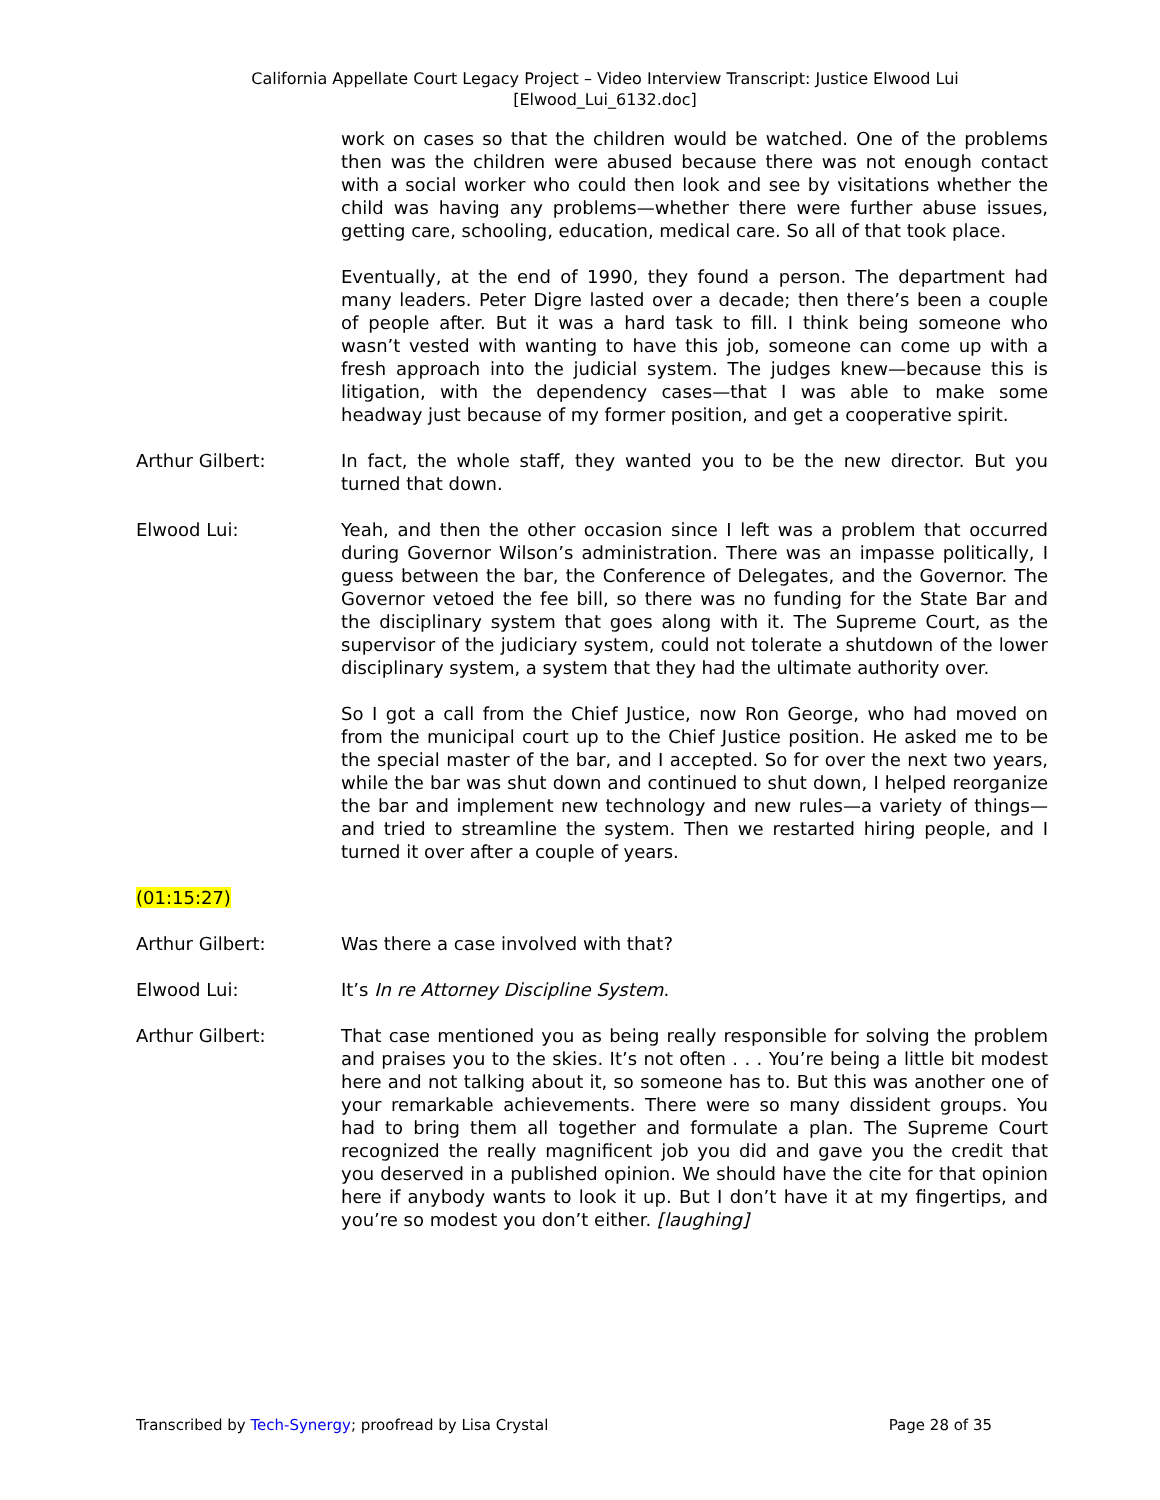California Appellate Court Legacy Project – Video Interview Transcript: Justice Elwood Lui
[Elwood_Lui_6132.doc]
work on cases so that the children would be watched. One of the problems then was the children were abused because there was not enough contact with a social worker who could then look and see by visitations whether the child was having any problems—whether there were further abuse issues, getting care, schooling, education, medical care. So all of that took place.
Eventually, at the end of 1990, they found a person. The department had many leaders. Peter Digre lasted over a decade; then there’s been a couple of people after. But it was a hard task to fill. I think being someone who wasn’t vested with wanting to have this job, someone can come up with a fresh approach into the judicial system. The judges knew—because this is litigation, with the dependency cases—that I was able to make some headway just because of my former position, and get a cooperative spirit.
Arthur Gilbert: In fact, the whole staff, they wanted you to be the new director. But you turned that down.
Elwood Lui: Yeah, and then the other occasion since I left was a problem that occurred during Governor Wilson’s administration. There was an impasse politically, I guess between the bar, the Conference of Delegates, and the Governor. The Governor vetoed the fee bill, so there was no funding for the State Bar and the disciplinary system that goes along with it. The Supreme Court, as the supervisor of the judiciary system, could not tolerate a shutdown of the lower disciplinary system, a system that they had the ultimate authority over.
So I got a call from the Chief Justice, now Ron George, who had moved on from the municipal court up to the Chief Justice position. He asked me to be the special master of the bar, and I accepted. So for over the next two years, while the bar was shut down and continued to shut down, I helped reorganize the bar and implement new technology and new rules—a variety of things—and tried to streamline the system. Then we restarted hiring people, and I turned it over after a couple of years.
(01:15:27)
Arthur Gilbert: Was there a case involved with that?
Elwood Lui: It’s In re Attorney Discipline System.
Arthur Gilbert: That case mentioned you as being really responsible for solving the problem and praises you to the skies. It’s not often . . . You’re being a little bit modest here and not talking about it, so someone has to. But this was another one of your remarkable achievements. There were so many dissident groups. You had to bring them all together and formulate a plan. The Supreme Court recognized the really magnificent job you did and gave you the credit that you deserved in a published opinion. We should have the cite for that opinion here if anybody wants to look it up. But I don’t have it at my fingertips, and you’re so modest you don’t either. [laughing]
Transcribed by Tech-Synergy; proofread by Lisa Crystal
Page 28 of 35